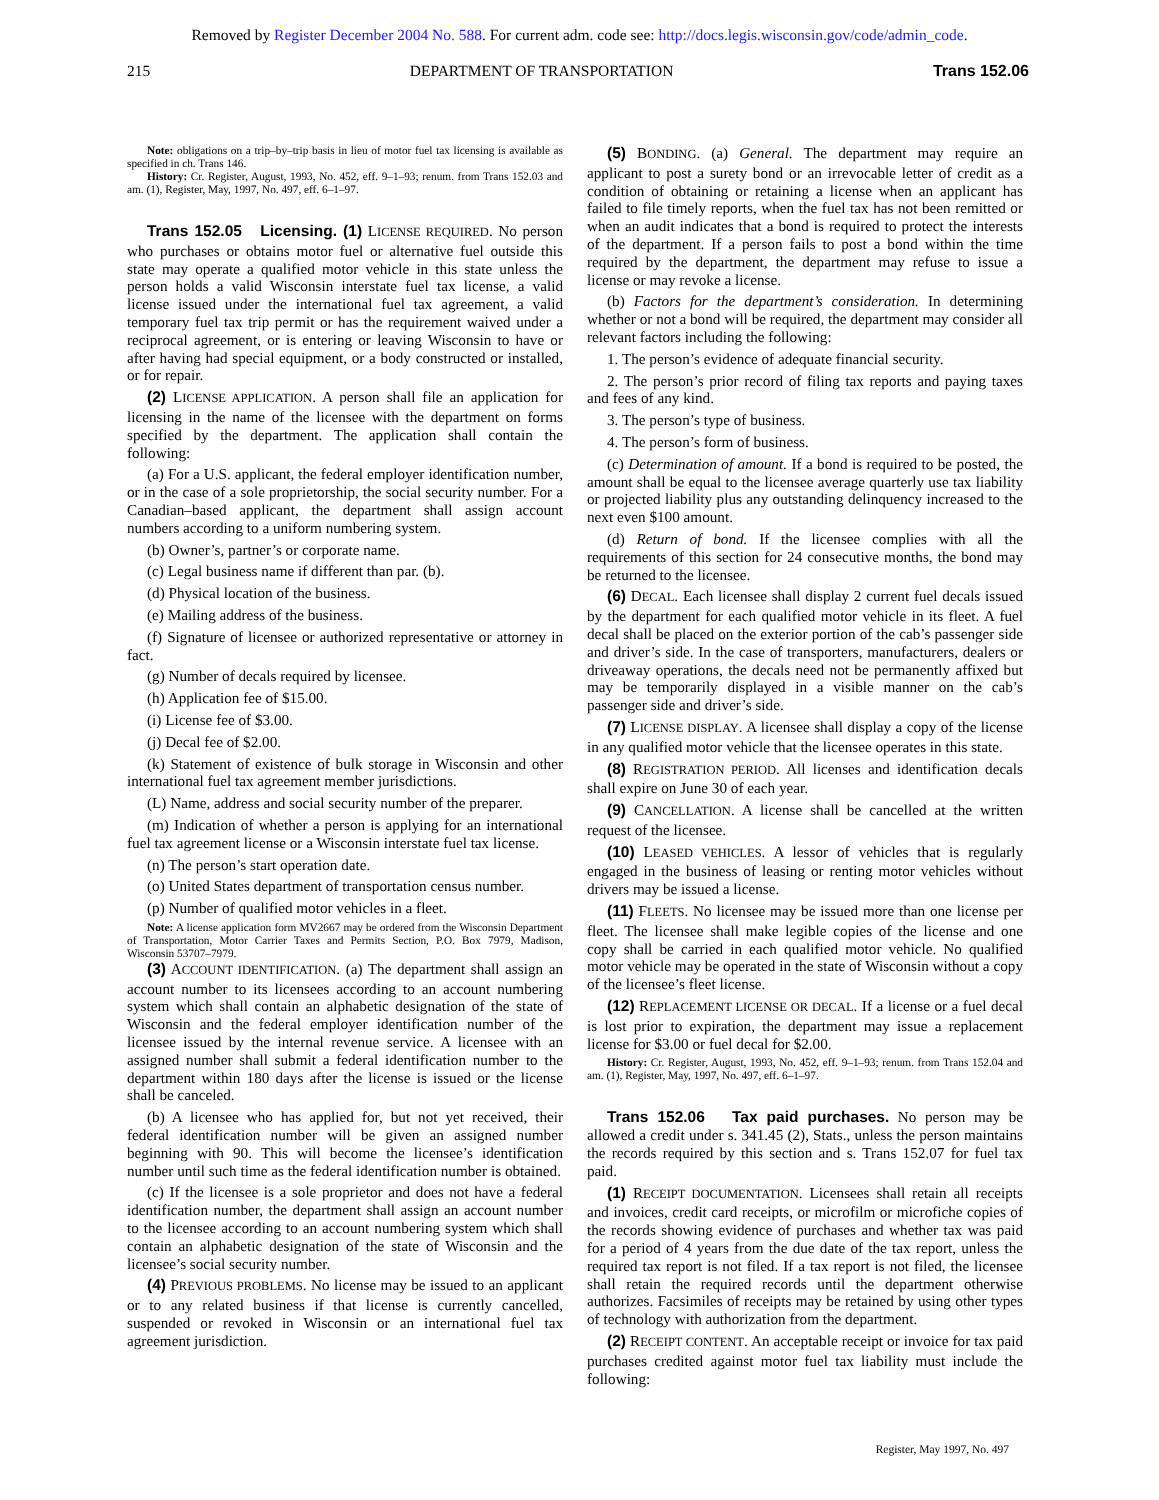Removed by Register December 2004 No. 588. For current adm. code see: http://docs.legis.wisconsin.gov/code/admin_code.
215 DEPARTMENT OF TRANSPORTATION Trans 152.06
Note: obligations on a trip–by–trip basis in lieu of motor fuel tax licensing is available as specified in ch. Trans 146.
History: Cr. Register, August, 1993, No. 452, eff. 9–1–93; renum. from Trans 152.03 and am. (1), Register, May, 1997, No. 497, eff. 6–1–97.
Trans 152.05 Licensing. (1) LICENSE REQUIRED. No person who purchases or obtains motor fuel or alternative fuel outside this state may operate a qualified motor vehicle in this state unless the person holds a valid Wisconsin interstate fuel tax license, a valid license issued under the international fuel tax agreement, a valid temporary fuel tax trip permit or has the requirement waived under a reciprocal agreement, or is entering or leaving Wisconsin to have or after having had special equipment, or a body constructed or installed, or for repair.
(2) LICENSE APPLICATION. A person shall file an application for licensing in the name of the licensee with the department on forms specified by the department. The application shall contain the following:
(a) For a U.S. applicant, the federal employer identification number, or in the case of a sole proprietorship, the social security number. For a Canadian–based applicant, the department shall assign account numbers according to a uniform numbering system.
(b) Owner’s, partner’s or corporate name.
(c) Legal business name if different than par. (b).
(d) Physical location of the business.
(e) Mailing address of the business.
(f) Signature of licensee or authorized representative or attorney in fact.
(g) Number of decals required by licensee.
(h) Application fee of $15.00.
(i) License fee of $3.00.
(j) Decal fee of $2.00.
(k) Statement of existence of bulk storage in Wisconsin and other international fuel tax agreement member jurisdictions.
(L) Name, address and social security number of the preparer.
(m) Indication of whether a person is applying for an international fuel tax agreement license or a Wisconsin interstate fuel tax license.
(n) The person’s start operation date.
(o) United States department of transportation census number.
(p) Number of qualified motor vehicles in a fleet.
Note: A license application form MV2667 may be ordered from the Wisconsin Department of Transportation, Motor Carrier Taxes and Permits Section, P.O. Box 7979, Madison, Wisconsin 53707–7979.
(3) ACCOUNT IDENTIFICATION. (a) The department shall assign an account number to its licensees according to an account numbering system which shall contain an alphabetic designation of the state of Wisconsin and the federal employer identification number of the licensee issued by the internal revenue service. A licensee with an assigned number shall submit a federal identification number to the department within 180 days after the license is issued or the license shall be canceled.
(b) A licensee who has applied for, but not yet received, their federal identification number will be given an assigned number beginning with 90. This will become the licensee’s identification number until such time as the federal identification number is obtained.
(c) If the licensee is a sole proprietor and does not have a federal identification number, the department shall assign an account number to the licensee according to an account numbering system which shall contain an alphabetic designation of the state of Wisconsin and the licensee’s social security number.
(4) PREVIOUS PROBLEMS. No license may be issued to an applicant or to any related business if that license is currently cancelled, suspended or revoked in Wisconsin or an international fuel tax agreement jurisdiction.
(5) BONDING. (a) General. The department may require an applicant to post a surety bond or an irrevocable letter of credit as a condition of obtaining or retaining a license when an applicant has failed to file timely reports, when the fuel tax has not been remitted or when an audit indicates that a bond is required to protect the interests of the department. If a person fails to post a bond within the time required by the department, the department may refuse to issue a license or may revoke a license.
(b) Factors for the department’s consideration. In determining whether or not a bond will be required, the department may consider all relevant factors including the following:
1. The person’s evidence of adequate financial security.
2. The person’s prior record of filing tax reports and paying taxes and fees of any kind.
3. The person’s type of business.
4. The person’s form of business.
(c) Determination of amount. If a bond is required to be posted, the amount shall be equal to the licensee average quarterly use tax liability or projected liability plus any outstanding delinquency increased to the next even $100 amount.
(d) Return of bond. If the licensee complies with all the requirements of this section for 24 consecutive months, the bond may be returned to the licensee.
(6) DECAL. Each licensee shall display 2 current fuel decals issued by the department for each qualified motor vehicle in its fleet. A fuel decal shall be placed on the exterior portion of the cab’s passenger side and driver’s side. In the case of transporters, manufacturers, dealers or driveaway operations, the decals need not be permanently affixed but may be temporarily displayed in a visible manner on the cab’s passenger side and driver’s side.
(7) LICENSE DISPLAY. A licensee shall display a copy of the license in any qualified motor vehicle that the licensee operates in this state.
(8) REGISTRATION PERIOD. All licenses and identification decals shall expire on June 30 of each year.
(9) CANCELLATION. A license shall be cancelled at the written request of the licensee.
(10) LEASED VEHICLES. A lessor of vehicles that is regularly engaged in the business of leasing or renting motor vehicles without drivers may be issued a license.
(11) FLEETS. No licensee may be issued more than one license per fleet. The licensee shall make legible copies of the license and one copy shall be carried in each qualified motor vehicle. No qualified motor vehicle may be operated in the state of Wisconsin without a copy of the licensee’s fleet license.
(12) REPLACEMENT LICENSE OR DECAL. If a license or a fuel decal is lost prior to expiration, the department may issue a replacement license for $3.00 or fuel decal for $2.00.
History: Cr. Register, August, 1993, No. 452, eff. 9–1–93; renum. from Trans 152.04 and am. (1), Register, May, 1997, No. 497, eff. 6–1–97.
Trans 152.06 Tax paid purchases. No person may be allowed a credit under s. 341.45 (2), Stats., unless the person maintains the records required by this section and s. Trans 152.07 for fuel tax paid.
(1) RECEIPT DOCUMENTATION. Licensees shall retain all receipts and invoices, credit card receipts, or microfilm or microfiche copies of the records showing evidence of purchases and whether tax was paid for a period of 4 years from the due date of the tax report, unless the required tax report is not filed. If a tax report is not filed, the licensee shall retain the required records until the department otherwise authorizes. Facsimiles of receipts may be retained by using other types of technology with authorization from the department.
(2) RECEIPT CONTENT. An acceptable receipt or invoice for tax paid purchases credited against motor fuel tax liability must include the following:
Register, May 1997, No. 497